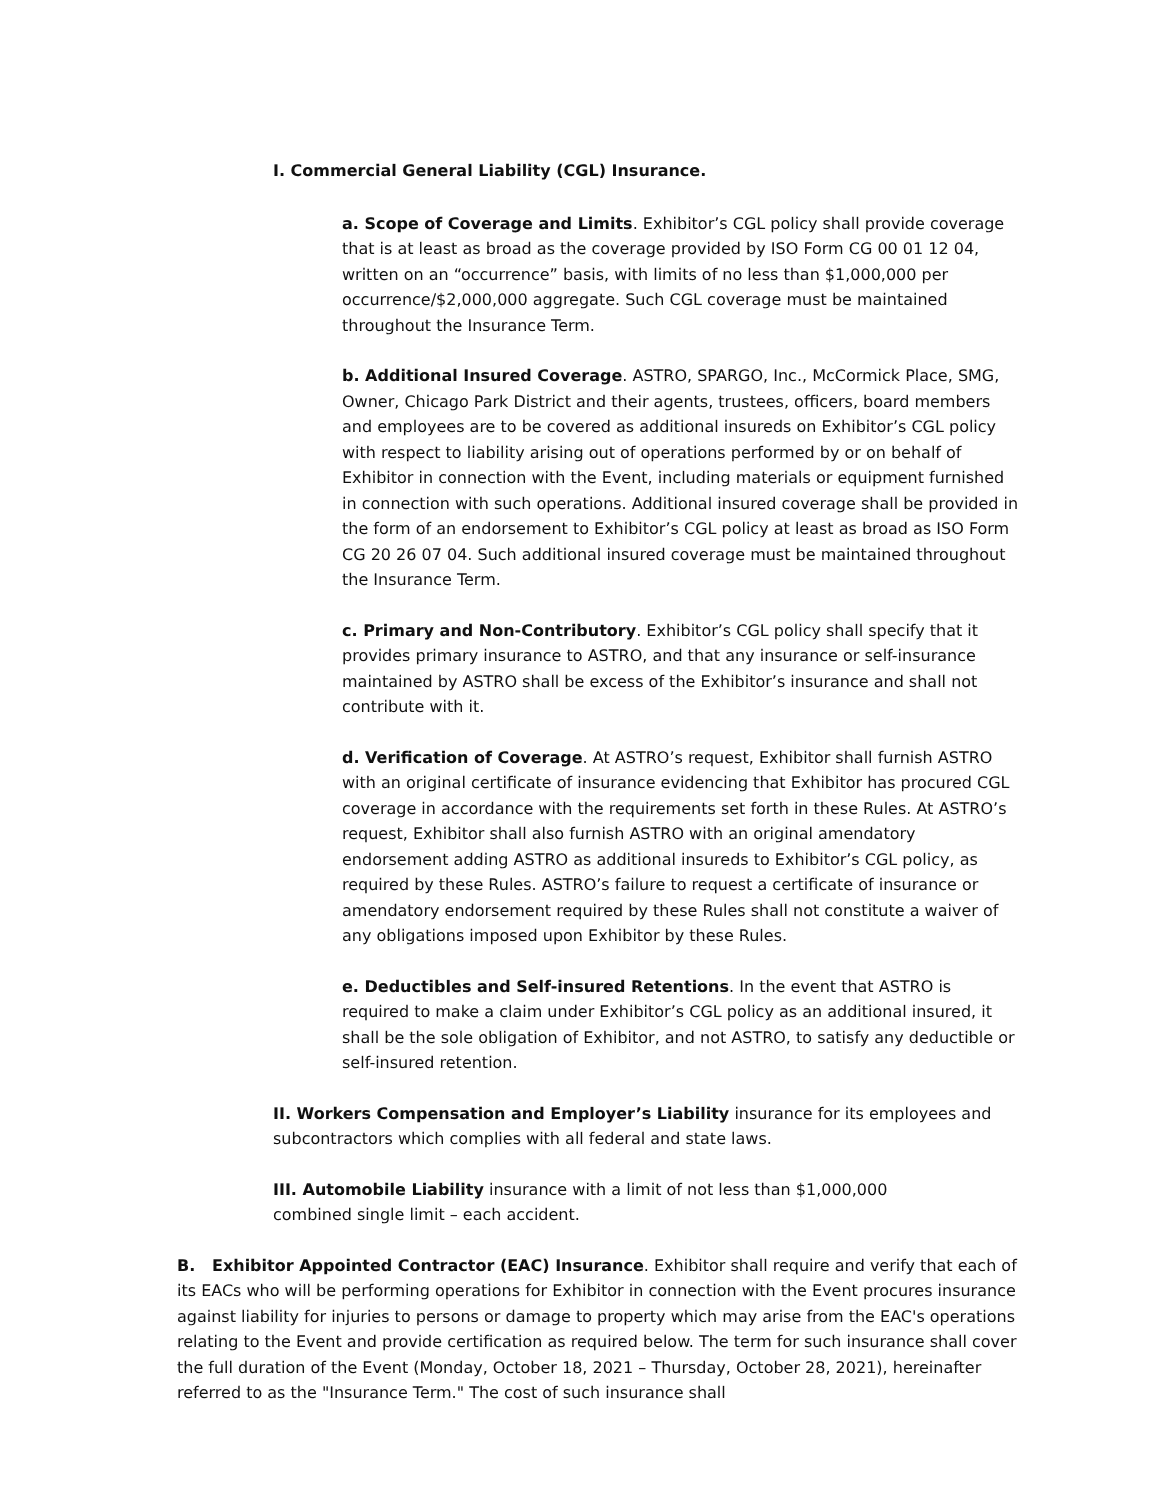I. Commercial General Liability (CGL) Insurance.
a. Scope of Coverage and Limits. Exhibitor’s CGL policy shall provide coverage that is at least as broad as the coverage provided by ISO Form CG 00 01 12 04, written on an “occurrence” basis, with limits of no less than $1,000,000 per occurrence/$2,000,000 aggregate. Such CGL coverage must be maintained throughout the Insurance Term.
b. Additional Insured Coverage. ASTRO, SPARGO, Inc., McCormick Place, SMG, Owner, Chicago Park District and their agents, trustees, officers, board members and employees are to be covered as additional insureds on Exhibitor’s CGL policy with respect to liability arising out of operations performed by or on behalf of Exhibitor in connection with the Event, including materials or equipment furnished in connection with such operations. Additional insured coverage shall be provided in the form of an endorsement to Exhibitor’s CGL policy at least as broad as ISO Form CG 20 26 07 04. Such additional insured coverage must be maintained throughout the Insurance Term.
c. Primary and Non-Contributory. Exhibitor’s CGL policy shall specify that it provides primary insurance to ASTRO, and that any insurance or self-insurance maintained by ASTRO shall be excess of the Exhibitor’s insurance and shall not contribute with it.
d. Verification of Coverage. At ASTRO’s request, Exhibitor shall furnish ASTRO with an original certificate of insurance evidencing that Exhibitor has procured CGL coverage in accordance with the requirements set forth in these Rules. At ASTRO’s request, Exhibitor shall also furnish ASTRO with an original amendatory endorsement adding ASTRO as additional insureds to Exhibitor’s CGL policy, as required by these Rules. ASTRO’s failure to request a certificate of insurance or amendatory endorsement required by these Rules shall not constitute a waiver of any obligations imposed upon Exhibitor by these Rules.
e. Deductibles and Self-insured Retentions. In the event that ASTRO is required to make a claim under Exhibitor’s CGL policy as an additional insured, it shall be the sole obligation of Exhibitor, and not ASTRO, to satisfy any deductible or self-insured retention.
II. Workers Compensation and Employer’s Liability insurance for its employees and subcontractors which complies with all federal and state laws.
III. Automobile Liability insurance with a limit of not less than $1,000,000 combined single limit – each accident.
B. Exhibitor Appointed Contractor (EAC) Insurance. Exhibitor shall require and verify that each of its EACs who will be performing operations for Exhibitor in connection with the Event procures insurance against liability for injuries to persons or damage to property which may arise from the EAC's operations relating to the Event and provide certification as required below. The term for such insurance shall cover the full duration of the Event (Monday, October 18, 2021 – Thursday, October 28, 2021), hereinafter referred to as the "Insurance Term." The cost of such insurance shall